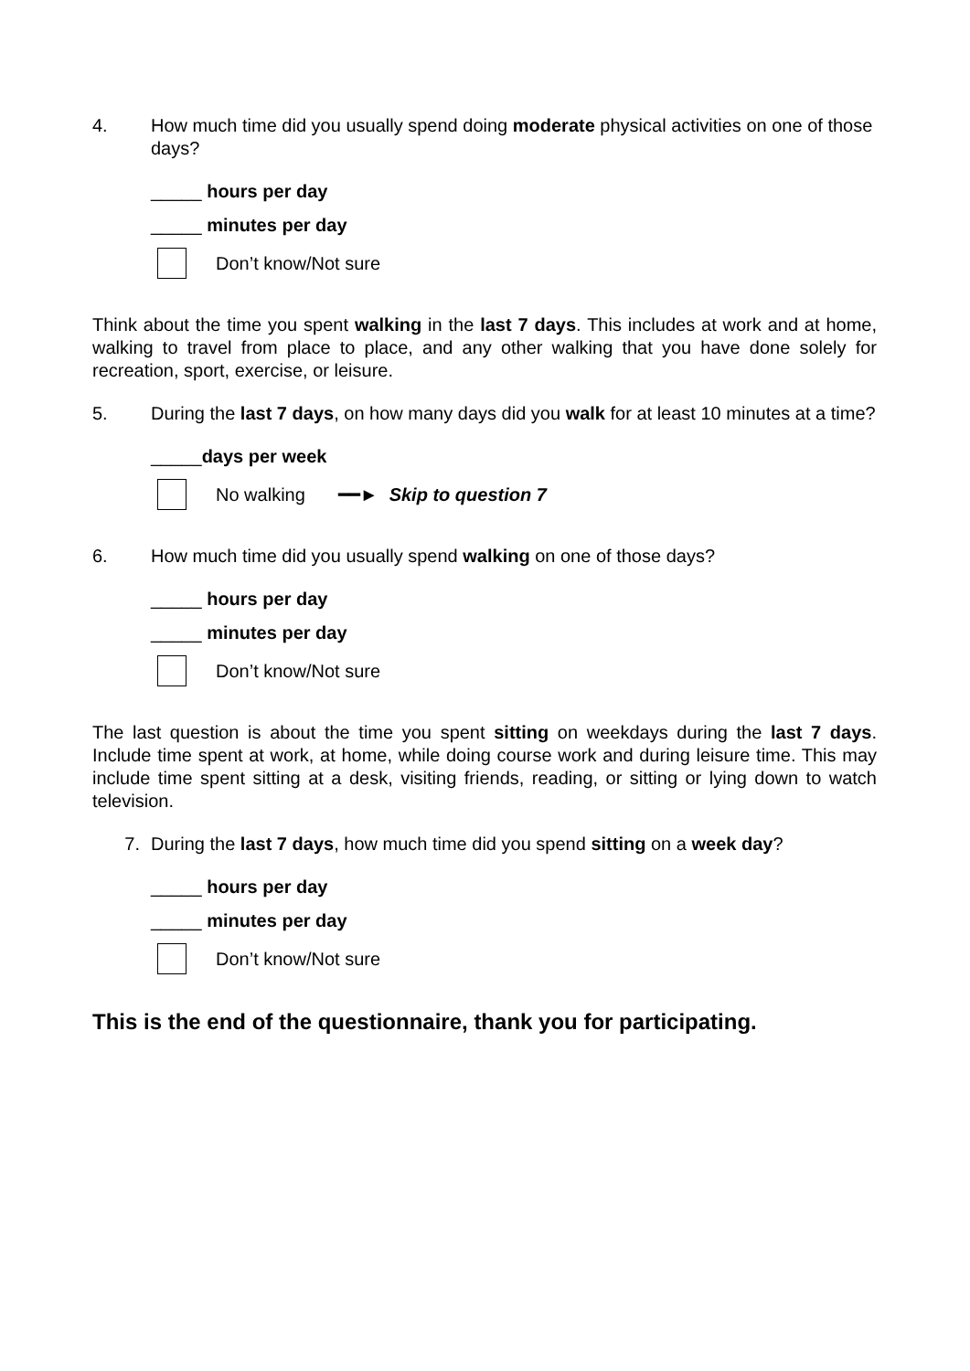4. How much time did you usually spend doing moderate physical activities on one of those days?
_____ hours per day
_____ minutes per day
Don’t know/Not sure
Think about the time you spent walking in the last 7 days. This includes at work and at home, walking to travel from place to place, and any other walking that you have done solely for recreation, sport, exercise, or leisure.
5. During the last 7 days, on how many days did you walk for at least 10 minutes at a time?
_____days per week
No walking ━━► Skip to question 7
6. How much time did you usually spend walking on one of those days?
_____ hours per day
_____ minutes per day
Don’t know/Not sure
The last question is about the time you spent sitting on weekdays during the last 7 days. Include time spent at work, at home, while doing course work and during leisure time. This may include time spent sitting at a desk, visiting friends, reading, or sitting or lying down to watch television.
7. During the last 7 days, how much time did you spend sitting on a week day?
_____ hours per day
_____ minutes per day
Don’t know/Not sure
This is the end of the questionnaire, thank you for participating.